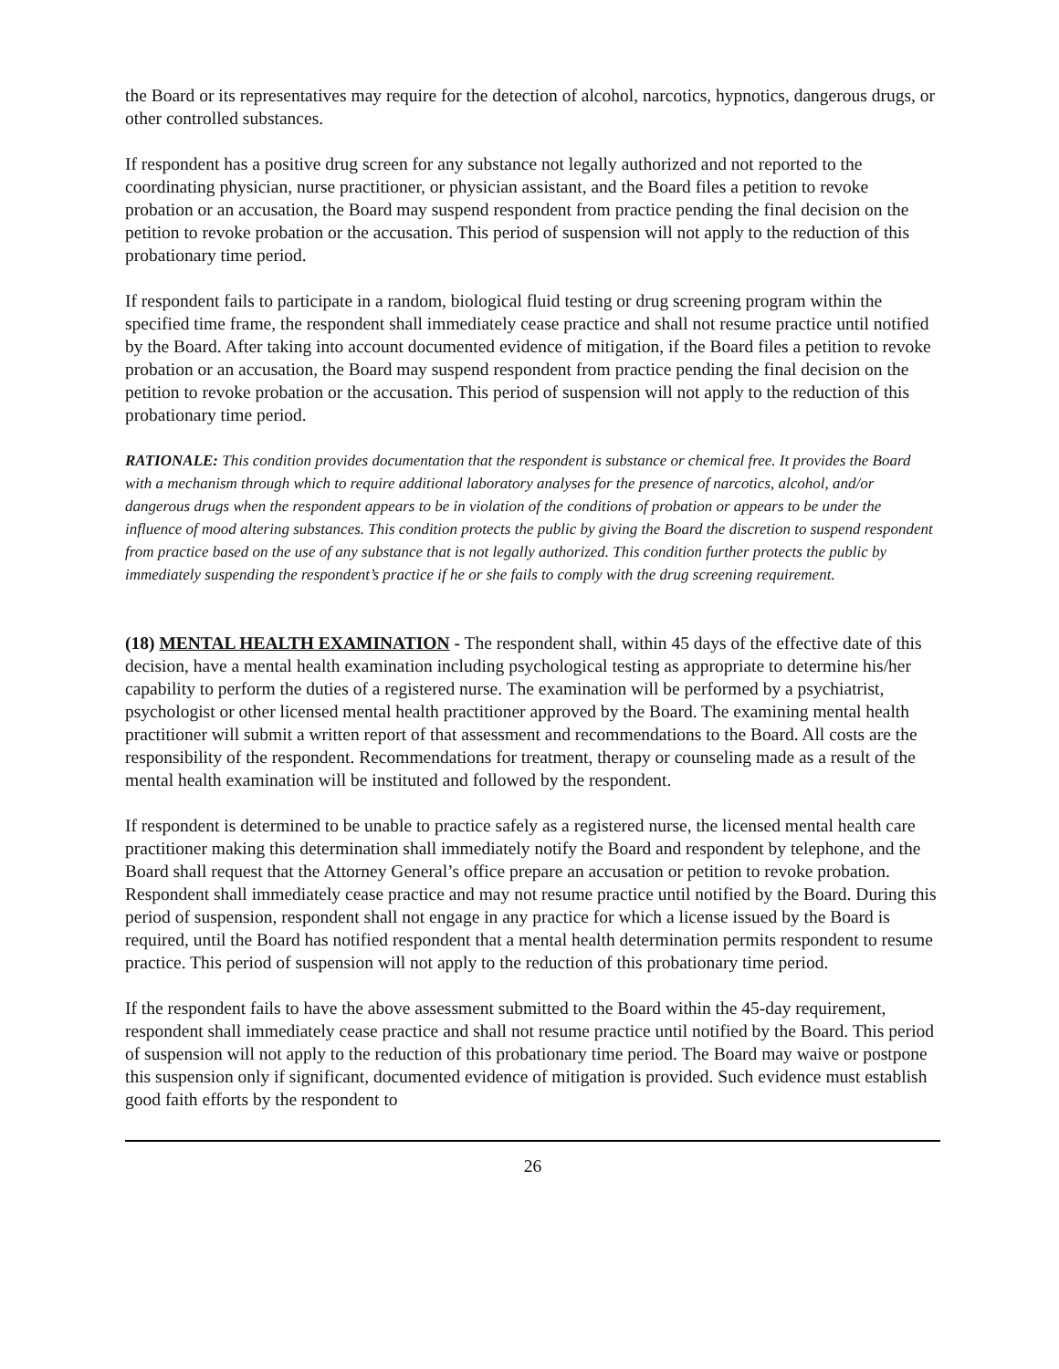the Board or its representatives may require for the detection of alcohol, narcotics, hypnotics, dangerous drugs, or other controlled substances.
If respondent has a positive drug screen for any substance not legally authorized and not reported to the coordinating physician, nurse practitioner, or physician assistant, and the Board files a petition to revoke probation or an accusation, the Board may suspend respondent from practice pending the final decision on the petition to revoke probation or the accusation. This period of suspension will not apply to the reduction of this probationary time period.
If respondent fails to participate in a random, biological fluid testing or drug screening program within the specified time frame, the respondent shall immediately cease practice and shall not resume practice until notified by the Board. After taking into account documented evidence of mitigation, if the Board files a petition to revoke probation or an accusation, the Board may suspend respondent from practice pending the final decision on the petition to revoke probation or the accusation. This period of suspension will not apply to the reduction of this probationary time period.
RATIONALE: This condition provides documentation that the respondent is substance or chemical free. It provides the Board with a mechanism through which to require additional laboratory analyses for the presence of narcotics, alcohol, and/or dangerous drugs when the respondent appears to be in violation of the conditions of probation or appears to be under the influence of mood altering substances. This condition protects the public by giving the Board the discretion to suspend respondent from practice based on the use of any substance that is not legally authorized. This condition further protects the public by immediately suspending the respondent’s practice if he or she fails to comply with the drug screening requirement.
(18) MENTAL HEALTH EXAMINATION - The respondent shall, within 45 days of the effective date of this decision, have a mental health examination including psychological testing as appropriate to determine his/her capability to perform the duties of a registered nurse. The examination will be performed by a psychiatrist, psychologist or other licensed mental health practitioner approved by the Board. The examining mental health practitioner will submit a written report of that assessment and recommendations to the Board. All costs are the responsibility of the respondent. Recommendations for treatment, therapy or counseling made as a result of the mental health examination will be instituted and followed by the respondent.
If respondent is determined to be unable to practice safely as a registered nurse, the licensed mental health care practitioner making this determination shall immediately notify the Board and respondent by telephone, and the Board shall request that the Attorney General’s office prepare an accusation or petition to revoke probation. Respondent shall immediately cease practice and may not resume practice until notified by the Board. During this period of suspension, respondent shall not engage in any practice for which a license issued by the Board is required, until the Board has notified respondent that a mental health determination permits respondent to resume practice. This period of suspension will not apply to the reduction of this probationary time period.
If the respondent fails to have the above assessment submitted to the Board within the 45-day requirement, respondent shall immediately cease practice and shall not resume practice until notified by the Board. This period of suspension will not apply to the reduction of this probationary time period. The Board may waive or postpone this suspension only if significant, documented evidence of mitigation is provided. Such evidence must establish good faith efforts by the respondent to
26